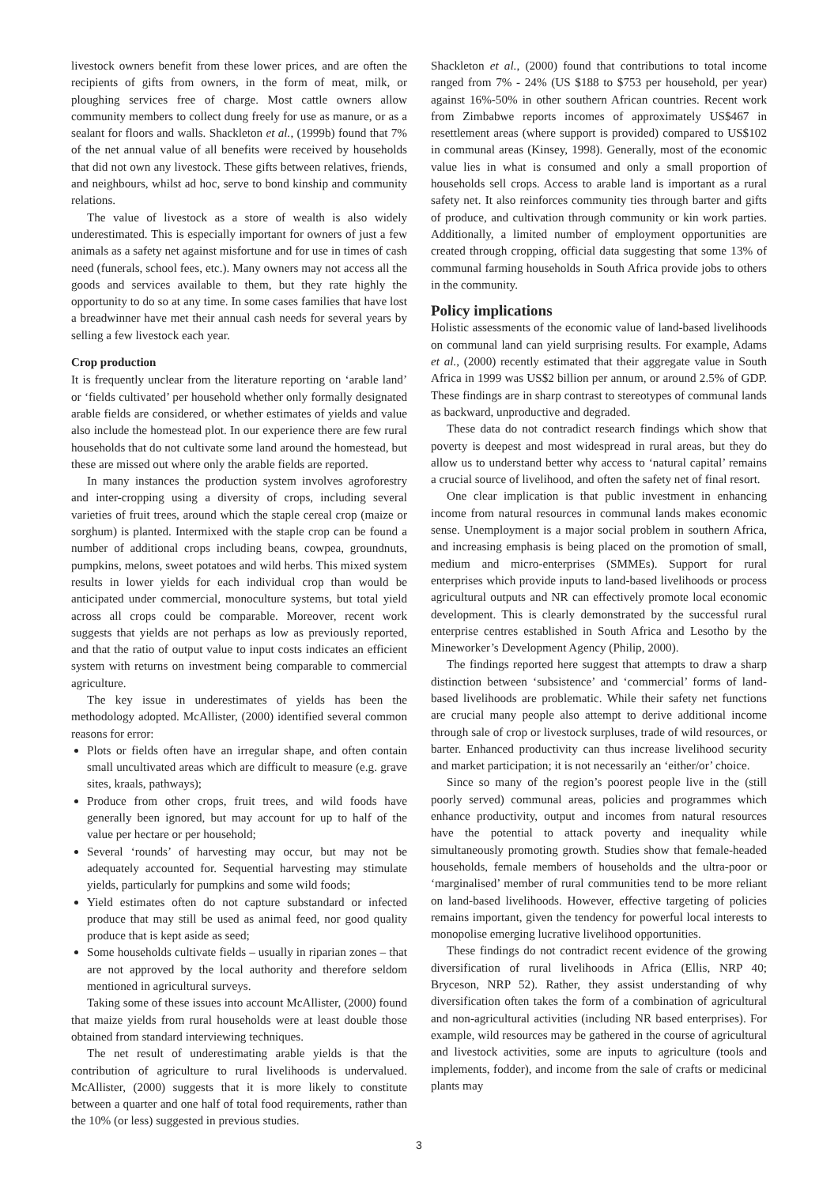livestock owners benefit from these lower prices, and are often the recipients of gifts from owners, in the form of meat, milk, or ploughing services free of charge. Most cattle owners allow community members to collect dung freely for use as manure, or as a sealant for floors and walls. Shackleton et al., (1999b) found that 7% of the net annual value of all benefits were received by households that did not own any livestock. These gifts between relatives, friends, and neighbours, whilst ad hoc, serve to bond kinship and community relations.
The value of livestock as a store of wealth is also widely underestimated. This is especially important for owners of just a few animals as a safety net against misfortune and for use in times of cash need (funerals, school fees, etc.). Many owners may not access all the goods and services available to them, but they rate highly the opportunity to do so at any time. In some cases families that have lost a breadwinner have met their annual cash needs for several years by selling a few livestock each year.
Crop production
It is frequently unclear from the literature reporting on ‘arable land’ or ‘fields cultivated’ per household whether only formally designated arable fields are considered, or whether estimates of yields and value also include the homestead plot. In our experience there are few rural households that do not cultivate some land around the homestead, but these are missed out where only the arable fields are reported.
In many instances the production system involves agroforestry and inter-cropping using a diversity of crops, including several varieties of fruit trees, around which the staple cereal crop (maize or sorghum) is planted. Intermixed with the staple crop can be found a number of additional crops including beans, cowpea, groundnuts, pumpkins, melons, sweet potatoes and wild herbs. This mixed system results in lower yields for each individual crop than would be anticipated under commercial, monoculture systems, but total yield across all crops could be comparable. Moreover, recent work suggests that yields are not perhaps as low as previously reported, and that the ratio of output value to input costs indicates an efficient system with returns on investment being comparable to commercial agriculture.
The key issue in underestimates of yields has been the methodology adopted. McAllister, (2000) identified several common reasons for error:
Plots or fields often have an irregular shape, and often contain small uncultivated areas which are difficult to measure (e.g. grave sites, kraals, pathways);
Produce from other crops, fruit trees, and wild foods have generally been ignored, but may account for up to half of the value per hectare or per household;
Several ‘rounds’ of harvesting may occur, but may not be adequately accounted for. Sequential harvesting may stimulate yields, particularly for pumpkins and some wild foods;
Yield estimates often do not capture substandard or infected produce that may still be used as animal feed, nor good quality produce that is kept aside as seed;
Some households cultivate fields – usually in riparian zones – that are not approved by the local authority and therefore seldom mentioned in agricultural surveys.
Taking some of these issues into account McAllister, (2000) found that maize yields from rural households were at least double those obtained from standard interviewing techniques.
The net result of underestimating arable yields is that the contribution of agriculture to rural livelihoods is undervalued. McAllister, (2000) suggests that it is more likely to constitute between a quarter and one half of total food requirements, rather than the 10% (or less) suggested in previous studies.
Shackleton et al., (2000) found that contributions to total income ranged from 7% - 24% (US $188 to $753 per household, per year) against 16%-50% in other southern African countries. Recent work from Zimbabwe reports incomes of approximately US$467 in resettlement areas (where support is provided) compared to US$102 in communal areas (Kinsey, 1998). Generally, most of the economic value lies in what is consumed and only a small proportion of households sell crops. Access to arable land is important as a rural safety net. It also reinforces community ties through barter and gifts of produce, and cultivation through community or kin work parties. Additionally, a limited number of employment opportunities are created through cropping, official data suggesting that some 13% of communal farming households in South Africa provide jobs to others in the community.
Policy implications
Holistic assessments of the economic value of land-based livelihoods on communal land can yield surprising results. For example, Adams et al., (2000) recently estimated that their aggregate value in South Africa in 1999 was US$2 billion per annum, or around 2.5% of GDP. These findings are in sharp contrast to stereotypes of communal lands as backward, unproductive and degraded.
These data do not contradict research findings which show that poverty is deepest and most widespread in rural areas, but they do allow us to understand better why access to ‘natural capital’ remains a crucial source of livelihood, and often the safety net of final resort.
One clear implication is that public investment in enhancing income from natural resources in communal lands makes economic sense. Unemployment is a major social problem in southern Africa, and increasing emphasis is being placed on the promotion of small, medium and micro-enterprises (SMMEs). Support for rural enterprises which provide inputs to land-based livelihoods or process agricultural outputs and NR can effectively promote local economic development. This is clearly demonstrated by the successful rural enterprise centres established in South Africa and Lesotho by the Mineworker’s Development Agency (Philip, 2000).
The findings reported here suggest that attempts to draw a sharp distinction between ‘subsistence’ and ‘commercial’ forms of land-based livelihoods are problematic. While their safety net functions are crucial many people also attempt to derive additional income through sale of crop or livestock surpluses, trade of wild resources, or barter. Enhanced productivity can thus increase livelihood security and market participation; it is not necessarily an ‘either/or’ choice.
Since so many of the region’s poorest people live in the (still poorly served) communal areas, policies and programmes which enhance productivity, output and incomes from natural resources have the potential to attack poverty and inequality while simultaneously promoting growth. Studies show that female-headed households, female members of households and the ultra-poor or ‘marginalised’ member of rural communities tend to be more reliant on land-based livelihoods. However, effective targeting of policies remains important, given the tendency for powerful local interests to monopolise emerging lucrative livelihood opportunities.
These findings do not contradict recent evidence of the growing diversification of rural livelihoods in Africa (Ellis, NRP 40; Bryceson, NRP 52). Rather, they assist understanding of why diversification often takes the form of a combination of agricultural and non-agricultural activities (including NR based enterprises). For example, wild resources may be gathered in the course of agricultural and livestock activities, some are inputs to agriculture (tools and implements, fodder), and income from the sale of crafts or medicinal plants may
3